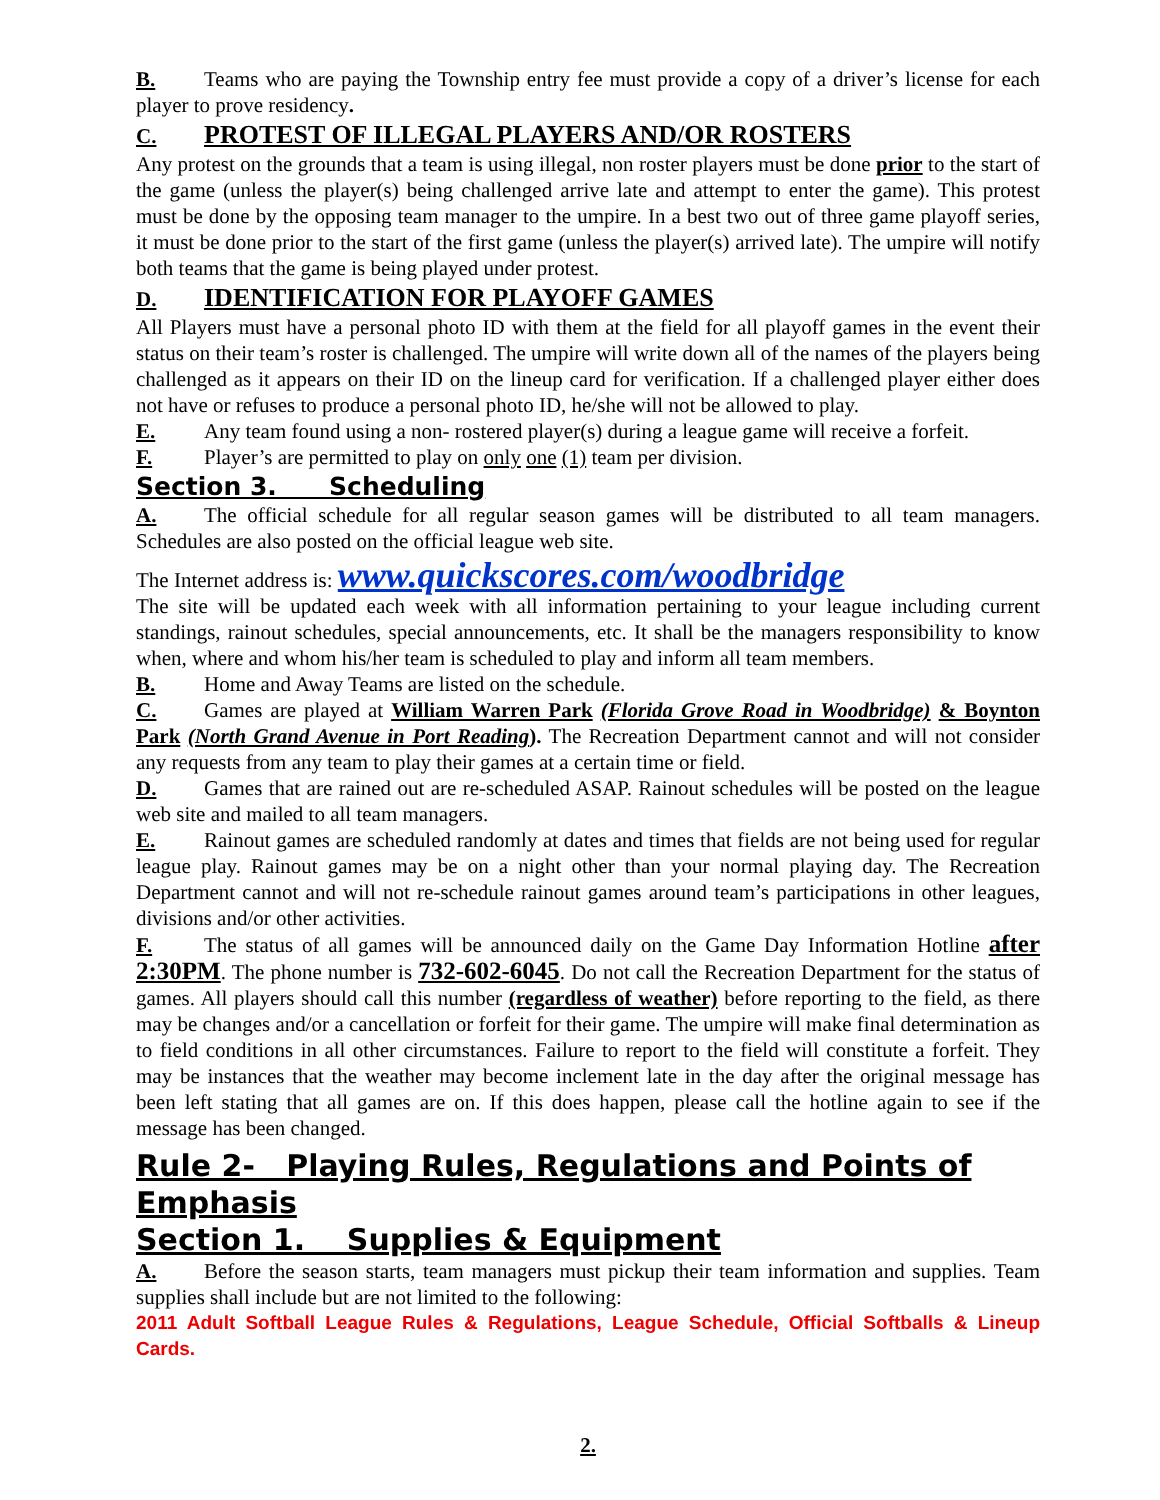B. Teams who are paying the Township entry fee must provide a copy of a driver’s license for each player to prove residency.
C. PROTEST OF ILLEGAL PLAYERS AND/OR ROSTERS
Any protest on the grounds that a team is using illegal, non roster players must be done prior to the start of the game (unless the player(s) being challenged arrive late and attempt to enter the game). This protest must be done by the opposing team manager to the umpire. In a best two out of three game playoff series, it must be done prior to the start of the first game (unless the player(s) arrived late). The umpire will notify both teams that the game is being played under protest.
D. IDENTIFICATION FOR PLAYOFF GAMES
All Players must have a personal photo ID with them at the field for all playoff games in the event their status on their team’s roster is challenged. The umpire will write down all of the names of the players being challenged as it appears on their ID on the lineup card for verification. If a challenged player either does not have or refuses to produce a personal photo ID, he/she will not be allowed to play.
E. Any team found using a non- rostered player(s) during a league game will receive a forfeit.
F. Player’s are permitted to play on only one (1) team per division.
Section 3. Scheduling
A. The official schedule for all regular season games will be distributed to all team managers. Schedules are also posted on the official league web site.
The Internet address is: www.quickscores.com/woodbridge
The site will be updated each week with all information pertaining to your league including current standings, rainout schedules, special announcements, etc. It shall be the managers responsibility to know when, where and whom his/her team is scheduled to play and inform all team members.
B. Home and Away Teams are listed on the schedule.
C. Games are played at William Warren Park (Florida Grove Road in Woodbridge) & Boynton Park (North Grand Avenue in Port Reading). The Recreation Department cannot and will not consider any requests from any team to play their games at a certain time or field.
D. Games that are rained out are re-scheduled ASAP. Rainout schedules will be posted on the league web site and mailed to all team managers.
E. Rainout games are scheduled randomly at dates and times that fields are not being used for regular league play. Rainout games may be on a night other than your normal playing day. The Recreation Department cannot and will not re-schedule rainout games around team’s participations in other leagues, divisions and/or other activities.
F. The status of all games will be announced daily on the Game Day Information Hotline after 2:30PM. The phone number is 732-602-6045. Do not call the Recreation Department for the status of games. All players should call this number (regardless of weather) before reporting to the field, as there may be changes and/or a cancellation or forfeit for their game. The umpire will make final determination as to field conditions in all other circumstances. Failure to report to the field will constitute a forfeit. They may be instances that the weather may become inclement late in the day after the original message has been left stating that all games are on. If this does happen, please call the hotline again to see if the message has been changed.
Rule 2- Playing Rules, Regulations and Points of Emphasis
Section 1. Supplies & Equipment
A. Before the season starts, team managers must pickup their team information and supplies. Team supplies shall include but are not limited to the following:
2011 Adult Softball League Rules & Regulations, League Schedule, Official Softballs & Lineup Cards.
2.